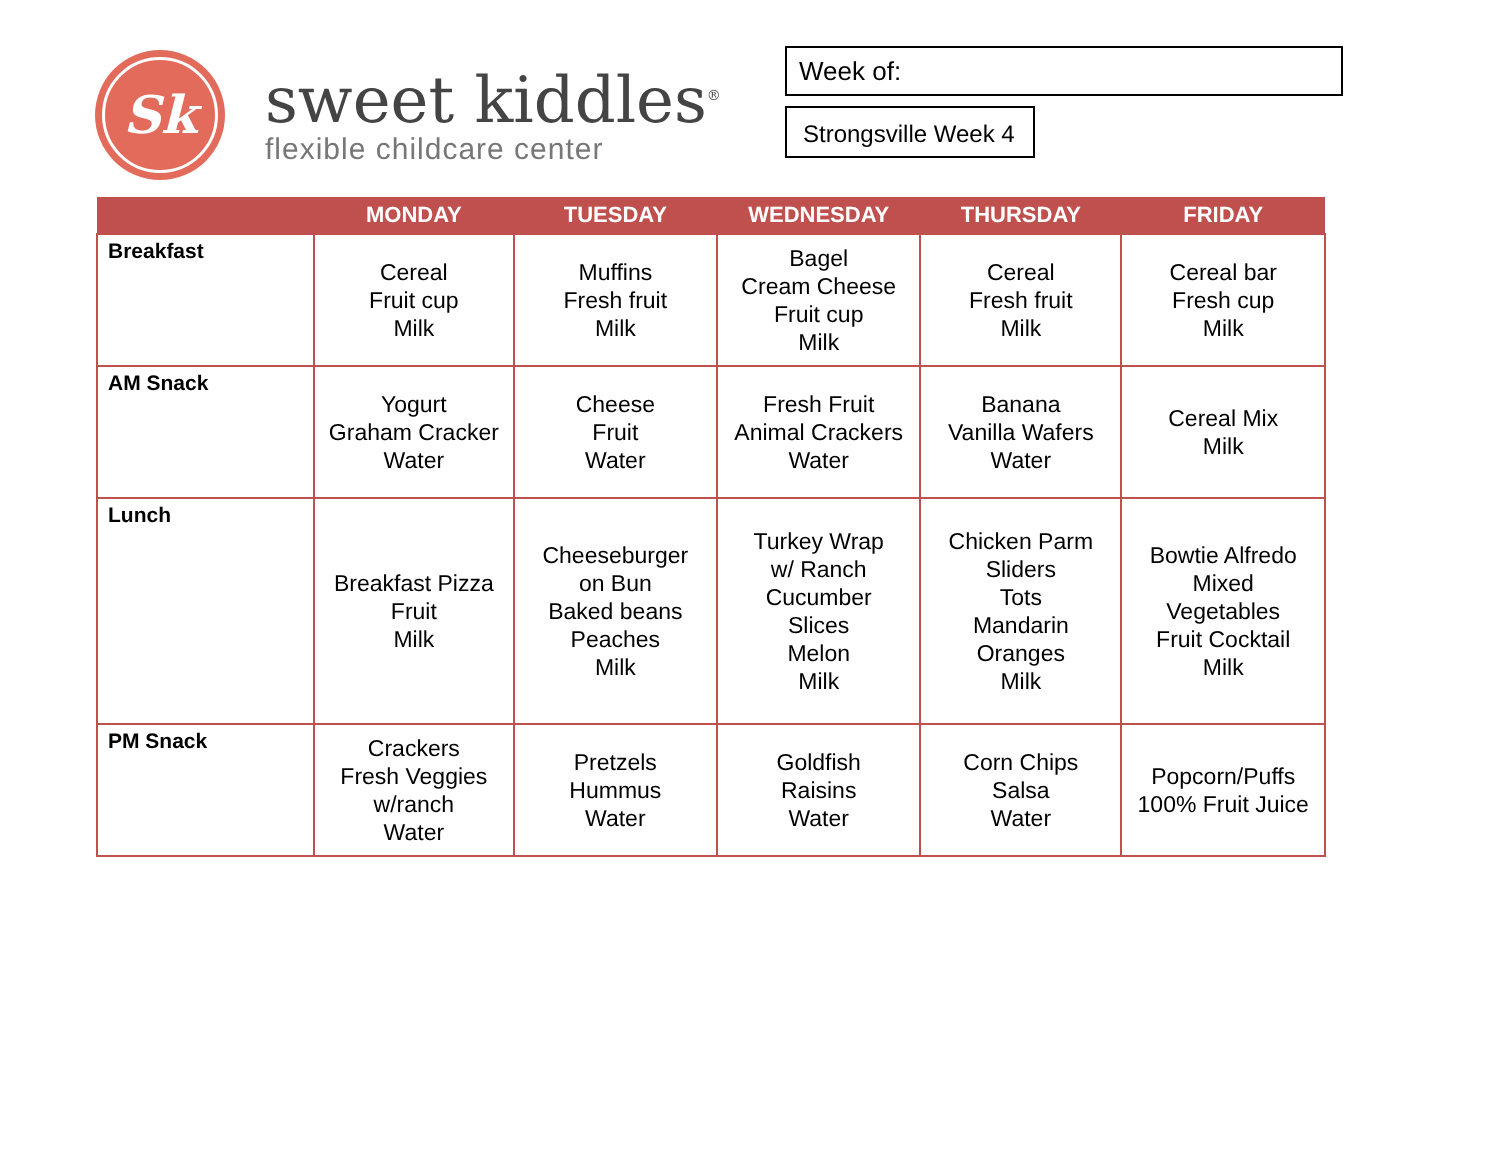Sk
sweet kiddles<sup>®</sup>
flexible childcare center
Week of:
Strongsville Week 4
| | MONDAY | TUESDAY | WEDNESDAY | THURSDAY | FRIDAY |
| --- | --- | --- | --- | --- | --- |
| Breakfast | Cereal Fruit cup Milk | Muffins Fresh fruit Milk | Bagel Cream Cheese Fruit cup Milk | Cereal Fresh fruit Milk | Cereal bar Fresh cup Milk |
| AM Snack | Yogurt Graham Cracker Water | Cheese Fruit Water | Fresh Fruit Animal Crackers Water | Banana Vanilla Wafers Water | Cereal Mix Milk |
| Lunch | Breakfast Pizza Fruit Milk | Cheeseburger on Bun Baked beans Peaches Milk | Turkey Wrap w/ Ranch Cucumber Slices Melon Milk | Chicken Parm Sliders Tots Mandarin Oranges Milk | Bowtie Alfredo Mixed Vegetables Fruit Cocktail Milk |
| PM Snack | Crackers Fresh Veggies w/ranch Water | Pretzels Hummus Water | Goldfish Raisins Water | Corn Chips Salsa Water | Popcorn/Puffs 100% Fruit Juice |